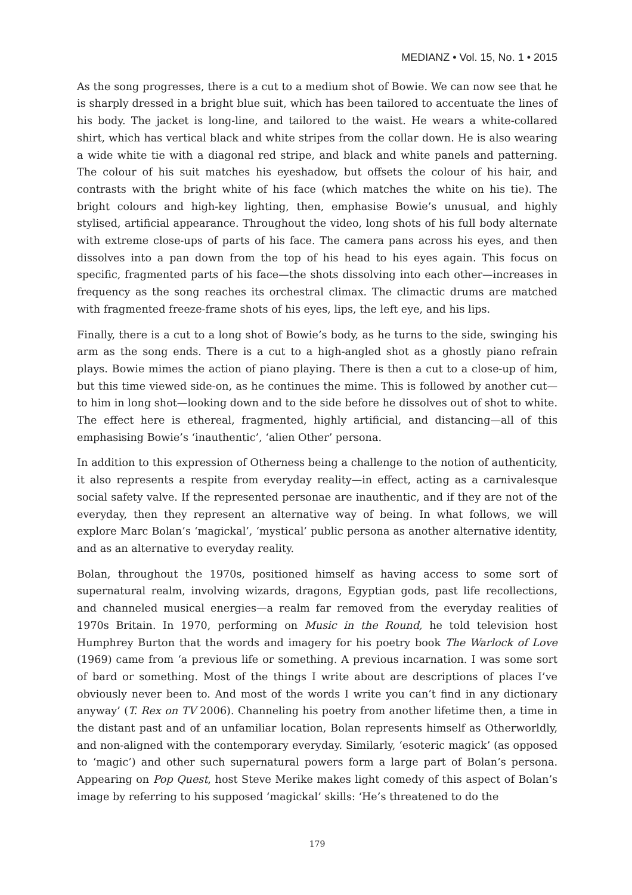MEDIANZ • Vol. 15, No. 1 • 2015
As the song progresses, there is a cut to a medium shot of Bowie. We can now see that he is sharply dressed in a bright blue suit, which has been tailored to accentuate the lines of his body. The jacket is long-line, and tailored to the waist. He wears a white-collared shirt, which has vertical black and white stripes from the collar down. He is also wearing a wide white tie with a diagonal red stripe, and black and white panels and patterning. The colour of his suit matches his eyeshadow, but offsets the colour of his hair, and contrasts with the bright white of his face (which matches the white on his tie). The bright colours and high-key lighting, then, emphasise Bowie’s unusual, and highly stylised, artificial appearance. Throughout the video, long shots of his full body alternate with extreme close-ups of parts of his face. The camera pans across his eyes, and then dissolves into a pan down from the top of his head to his eyes again. This focus on specific, fragmented parts of his face—the shots dissolving into each other—increases in frequency as the song reaches its orchestral climax. The climactic drums are matched with fragmented freeze-frame shots of his eyes, lips, the left eye, and his lips.
Finally, there is a cut to a long shot of Bowie’s body, as he turns to the side, swinging his arm as the song ends. There is a cut to a high-angled shot as a ghostly piano refrain plays. Bowie mimes the action of piano playing. There is then a cut to a close-up of him, but this time viewed side-on, as he continues the mime. This is followed by another cut—to him in long shot—looking down and to the side before he dissolves out of shot to white. The effect here is ethereal, fragmented, highly artificial, and distancing—all of this emphasising Bowie’s ‘inauthentic’, ‘alien Other’ persona.
In addition to this expression of Otherness being a challenge to the notion of authenticity, it also represents a respite from everyday reality—in effect, acting as a carnivalesque social safety valve. If the represented personae are inauthentic, and if they are not of the everyday, then they represent an alternative way of being. In what follows, we will explore Marc Bolan’s ‘magickal’, ‘mystical’ public persona as another alternative identity, and as an alternative to everyday reality.
Bolan, throughout the 1970s, positioned himself as having access to some sort of supernatural realm, involving wizards, dragons, Egyptian gods, past life recollections, and channeled musical energies—a realm far removed from the everyday realities of 1970s Britain. In 1970, performing on Music in the Round, he told television host Humphrey Burton that the words and imagery for his poetry book The Warlock of Love (1969) came from ‘a previous life or something. A previous incarnation. I was some sort of bard or something. Most of the things I write about are descriptions of places I’ve obviously never been to. And most of the words I write you can’t find in any dictionary anyway’ (T. Rex on TV 2006). Channeling his poetry from another lifetime then, a time in the distant past and of an unfamiliar location, Bolan represents himself as Otherworldly, and non-aligned with the contemporary everyday. Similarly, ‘esoteric magick’ (as opposed to ‘magic’) and other such supernatural powers form a large part of Bolan’s persona. Appearing on Pop Quest, host Steve Merike makes light comedy of this aspect of Bolan’s image by referring to his supposed ‘magickal’ skills: ‘He’s threatened to do the
179